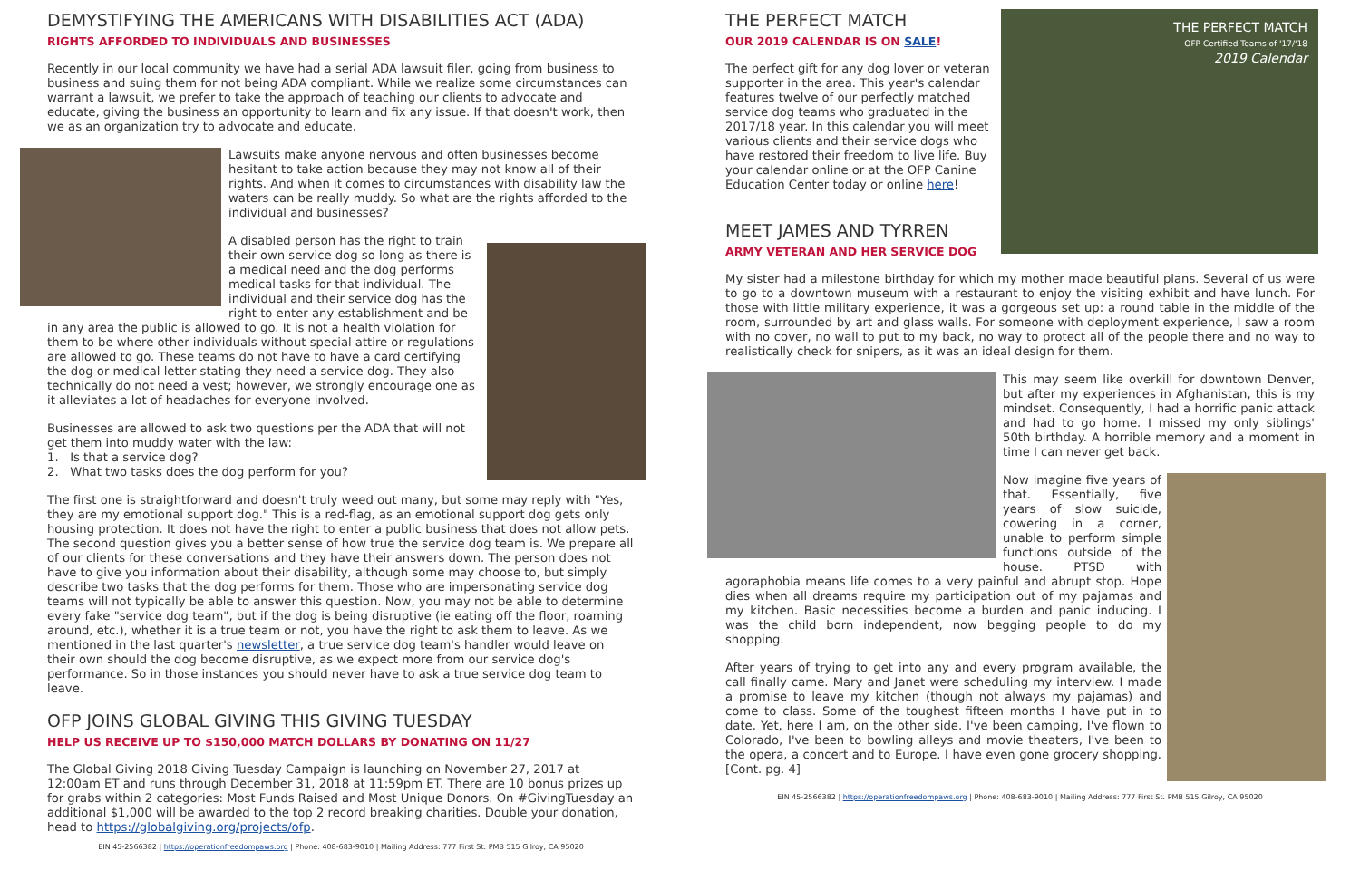DEMYSTIFYING THE AMERICANS WITH DISABILITIES ACT (ADA)
RIGHTS AFFORDED TO INDIVIDUALS AND BUSINESSES
Recently in our local community we have had a serial ADA lawsuit filer, going from business to business and suing them for not being ADA compliant. While we realize some circumstances can warrant a lawsuit, we prefer to take the approach of teaching our clients to advocate and educate, giving the business an opportunity to learn and fix any issue. If that doesn't work, then we as an organization try to advocate and educate.
Lawsuits make anyone nervous and often businesses become hesitant to take action because they may not know all of their rights. And when it comes to circumstances with disability law the waters can be really muddy. So what are the rights afforded to the individual and businesses?
A disabled person has the right to train their own service dog so long as there is a medical need and the dog performs medical tasks for that individual. The individual and their service dog has the right to enter any establishment and be in any area the public is allowed to go. It is not a health violation for them to be where other individuals without special attire or regulations are allowed to go. These teams do not have to have a card certifying the dog or medical letter stating they need a service dog. They also technically do not need a vest; however, we strongly encourage one as it alleviates a lot of headaches for everyone involved.
Businesses are allowed to ask two questions per the ADA that will not get them into muddy water with the law:
1. Is that a service dog?
2. What two tasks does the dog perform for you?
The first one is straightforward and doesn't truly weed out many, but some may reply with "Yes, they are my emotional support dog." This is a red-flag, as an emotional support dog gets only housing protection. It does not have the right to enter a public business that does not allow pets. The second question gives you a better sense of how true the service dog team is. We prepare all of our clients for these conversations and they have their answers down. The person does not have to give you information about their disability, although some may choose to, but simply describe two tasks that the dog performs for them. Those who are impersonating service dog teams will not typically be able to answer this question. Now, you may not be able to determine every fake "service dog team", but if the dog is being disruptive (ie eating off the floor, roaming around, etc.), whether it is a true team or not, you have the right to ask them to leave. As we mentioned in the last quarter's newsletter, a true service dog team's handler would leave on their own should the dog become disruptive, as we expect more from our service dog's performance. So in those instances you should never have to ask a true service dog team to leave.
OFP JOINS GLOBAL GIVING THIS GIVING TUESDAY
HELP US RECEIVE UP TO $150,000 MATCH DOLLARS BY DONATING ON 11/27
The Global Giving 2018 Giving Tuesday Campaign is launching on November 27, 2017 at 12:00am ET and runs through December 31, 2018 at 11:59pm ET. There are 10 bonus prizes up for grabs within 2 categories: Most Funds Raised and Most Unique Donors. On #GivingTuesday an additional $1,000 will be awarded to the top 2 record breaking charities. Double your donation, head to https://globalgiving.org/projects/ofp.
EIN 45-2566382 | https://operationfreedompaws.org | Phone: 408-683-9010 | Mailing Address: 777 First St. PMB 515 Gilroy, CA 95020
THE PERFECT MATCH
OFP Certified Teams of '17/'18
2019 Calendar
THE PERFECT MATCH
OUR 2019 CALENDAR IS ON SALE!
The perfect gift for any dog lover or veteran supporter in the area. This year's calendar features twelve of our perfectly matched service dog teams who graduated in the 2017/18 year. In this calendar you will meet various clients and their service dogs who have restored their freedom to live life. Buy your calendar online or at the OFP Canine Education Center today or online here!
MEET JAMES AND TYRREN
ARMY VETERAN AND HER SERVICE DOG
My sister had a milestone birthday for which my mother made beautiful plans. Several of us were to go to a downtown museum with a restaurant to enjoy the visiting exhibit and have lunch. For those with little military experience, it was a gorgeous set up: a round table in the middle of the room, surrounded by art and glass walls. For someone with deployment experience, I saw a room with no cover, no wall to put to my back, no way to protect all of the people there and no way to realistically check for snipers, as it was an ideal design for them.
This may seem like overkill for downtown Denver, but after my experiences in Afghanistan, this is my mindset. Consequently, I had a horrific panic attack and had to go home. I missed my only siblings' 50th birthday. A horrible memory and a moment in time I can never get back.
Now imagine five years of that. Essentially, five years of slow suicide, cowering in a corner, unable to perform simple functions outside of the house. PTSD with agoraphobia means life comes to a very painful and abrupt stop. Hope dies when all dreams require my participation out of my pajamas and my kitchen. Basic necessities become a burden and panic inducing. I was the child born independent, now begging people to do my shopping.
After years of trying to get into any and every program available, the call finally came. Mary and Janet were scheduling my interview. I made a promise to leave my kitchen (though not always my pajamas) and come to class. Some of the toughest fifteen months I have put in to date. Yet, here I am, on the other side. I've been camping, I've flown to Colorado, I've been to bowling alleys and movie theaters, I've been to the opera, a concert and to Europe. I have even gone grocery shopping. [Cont. pg. 4]
EIN 45-2566382 | https://operationfreedompaws.org | Phone: 408-683-9010 | Mailing Address: 777 First St. PMB 515 Gilroy, CA 95020